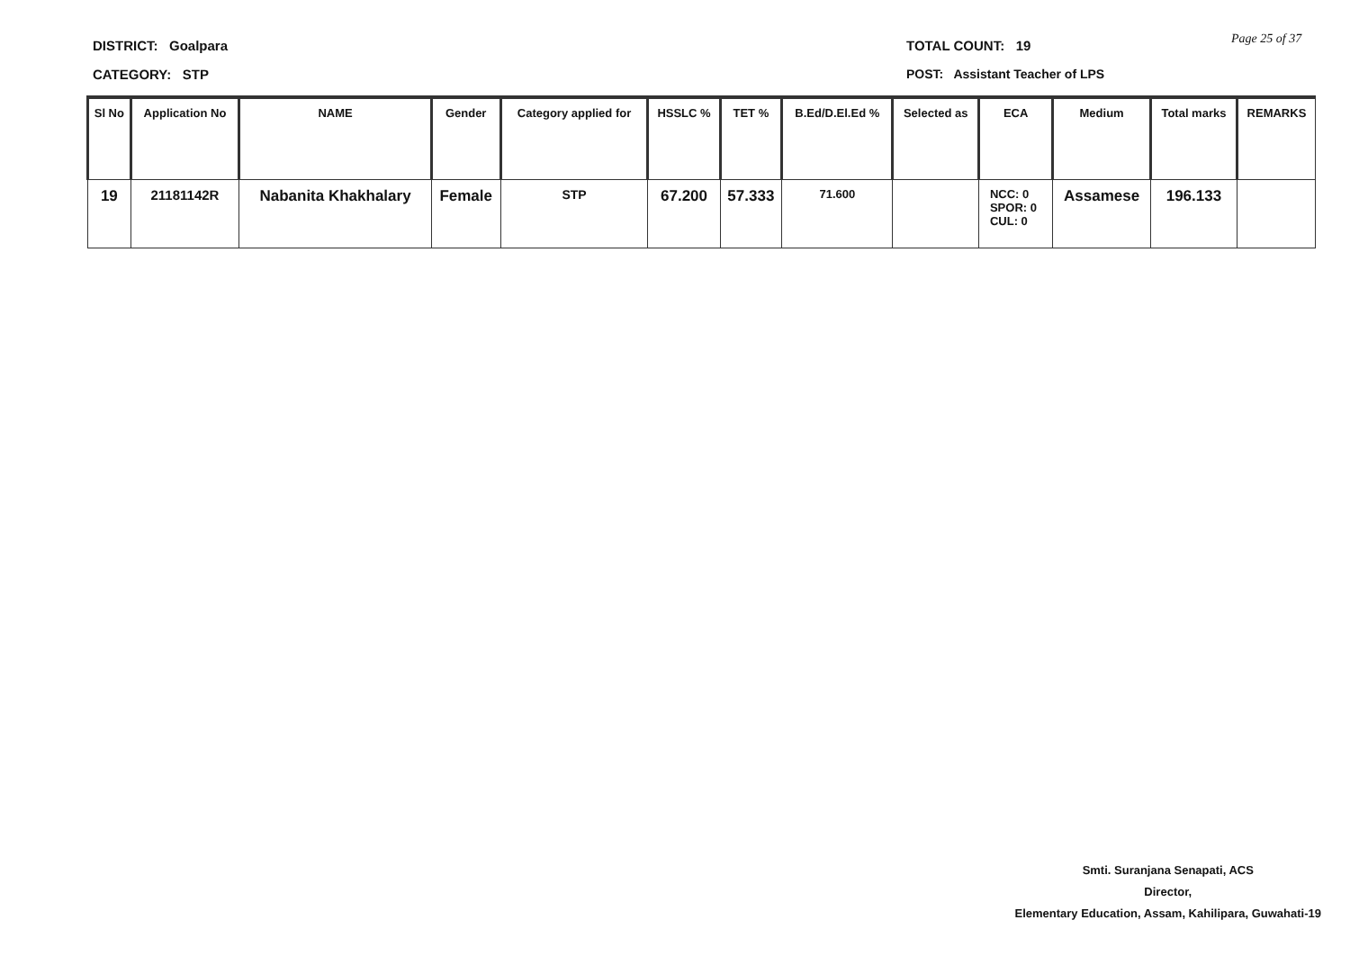DISTRICT: Goalpara TOTAL COUNT: 19 Page 25 of 37
CATEGORY: STP
POST: Assistant Teacher of LPS
| Sl No | Application No | NAME | Gender | Category applied for | HSSLC % | TET % | B.Ed/D.El.Ed % | Selected as | ECA | Medium | Total marks | REMARKS |
| --- | --- | --- | --- | --- | --- | --- | --- | --- | --- | --- | --- | --- |
| 19 | 21181142R | Nabanita Khakhalary | Female | STP | 67.200 | 57.333 | 71.600 | | NCC: 0 SPOR: 0 CUL: 0 | Assamese | 196.133 | |
Smti. Suranjana Senapati, ACS
Director,
Elementary Education, Assam, Kahilipara, Guwahati-19